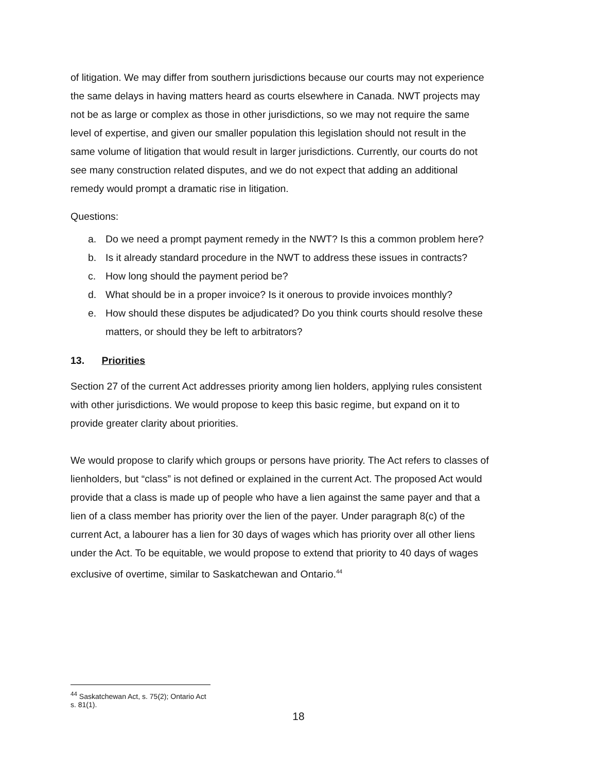of litigation. We may differ from southern jurisdictions because our courts may not experience the same delays in having matters heard as courts elsewhere in Canada. NWT projects may not be as large or complex as those in other jurisdictions, so we may not require the same level of expertise, and given our smaller population this legislation should not result in the same volume of litigation that would result in larger jurisdictions. Currently, our courts do not see many construction related disputes, and we do not expect that adding an additional remedy would prompt a dramatic rise in litigation.
Questions:
a. Do we need a prompt payment remedy in the NWT? Is this a common problem here?
b. Is it already standard procedure in the NWT to address these issues in contracts?
c. How long should the payment period be?
d. What should be in a proper invoice? Is it onerous to provide invoices monthly?
e. How should these disputes be adjudicated? Do you think courts should resolve these matters, or should they be left to arbitrators?
13. Priorities
Section 27 of the current Act addresses priority among lien holders, applying rules consistent with other jurisdictions. We would propose to keep this basic regime, but expand on it to provide greater clarity about priorities.
We would propose to clarify which groups or persons have priority. The Act refers to classes of lienholders, but “class” is not defined or explained in the current Act. The proposed Act would provide that a class is made up of people who have a lien against the same payer and that a lien of a class member has priority over the lien of the payer. Under paragraph 8(c) of the current Act, a labourer has a lien for 30 days of wages which has priority over all other liens under the Act. To be equitable, we would propose to extend that priority to 40 days of wages exclusive of overtime, similar to Saskatchewan and Ontario.<sup>44</sup>
<sup>44</sup> Saskatchewan Act, s. 75(2); Ontario Act s. 81(1).
18